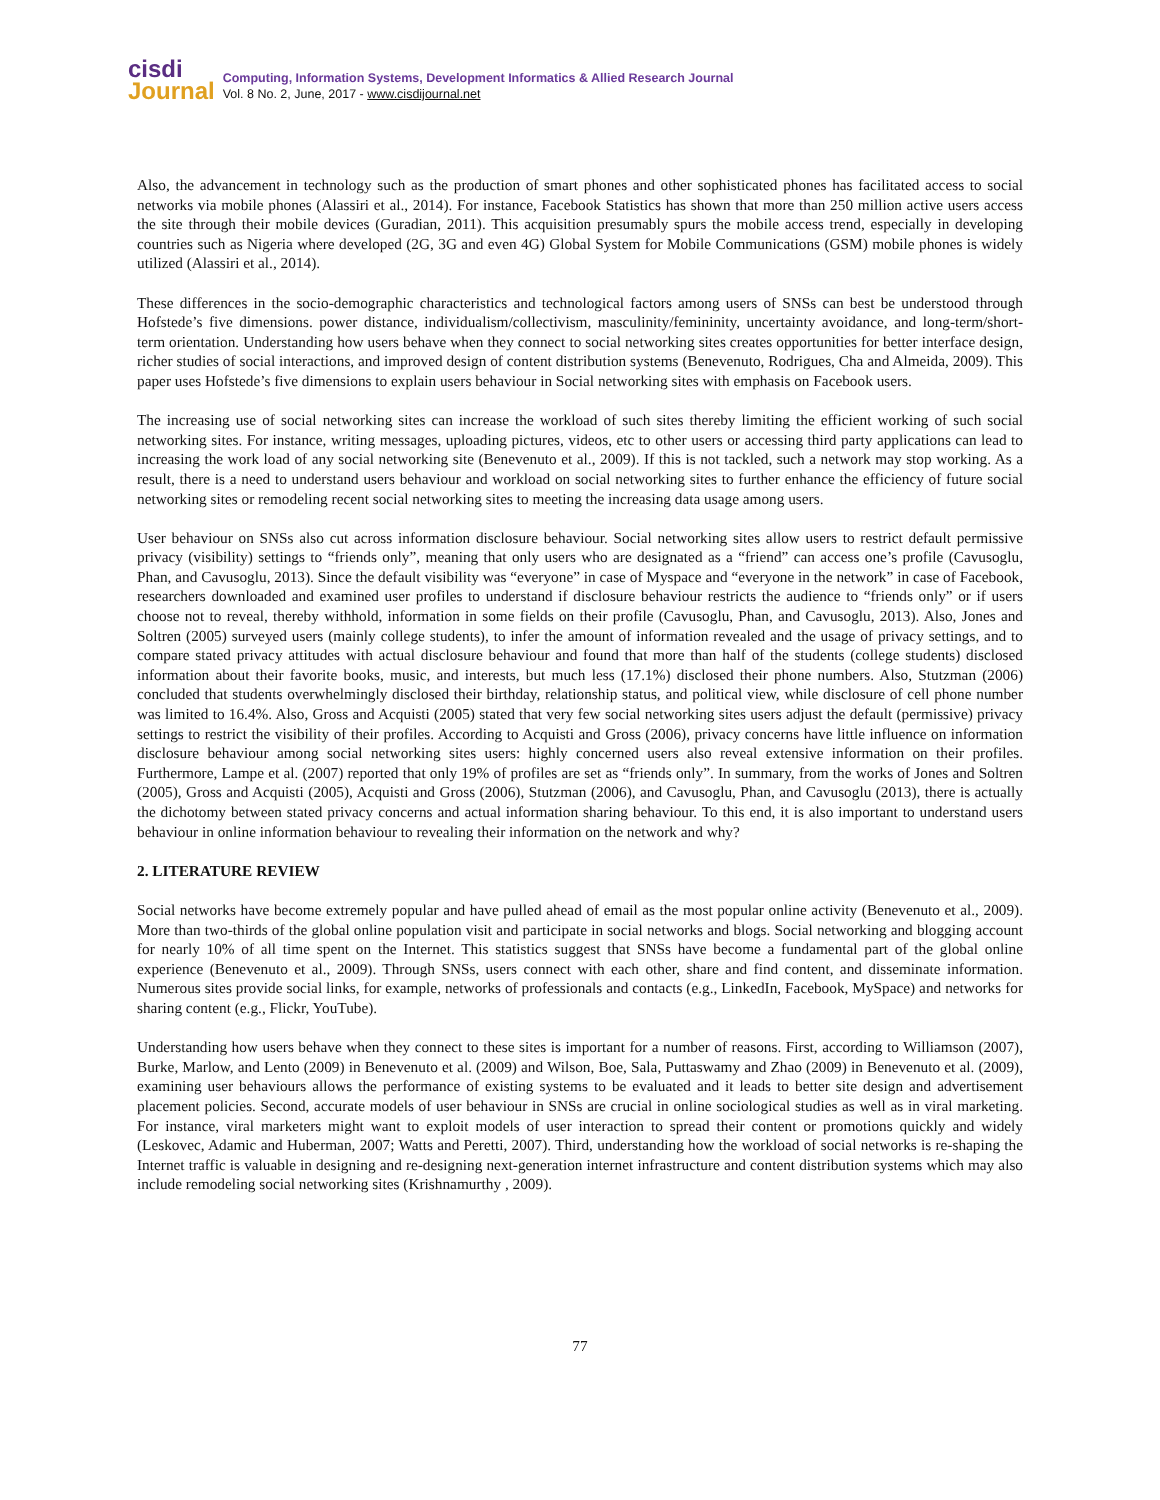cisdi
Journal
Computing, Information Systems, Development Informatics & Allied Research Journal
Vol. 8 No. 2, June, 2017 - www.cisdijournal.net
Also, the advancement in technology such as the production of smart phones and other sophisticated phones has facilitated access to social networks via mobile phones (Alassiri et al., 2014). For instance, Facebook Statistics has shown that more than 250 million active users access the site through their mobile devices (Guradian, 2011). This acquisition presumably spurs the mobile access trend, especially in developing countries such as Nigeria where developed (2G, 3G and even 4G) Global System for Mobile Communications (GSM) mobile phones is widely utilized (Alassiri et al., 2014).
These differences in the socio-demographic characteristics and technological factors among users of SNSs can best be understood through Hofstede’s five dimensions. power distance, individualism/collectivism, masculinity/femininity, uncertainty avoidance, and long-term/short-term orientation. Understanding how users behave when they connect to social networking sites creates opportunities for better interface design, richer studies of social interactions, and improved design of content distribution systems (Benevenuto, Rodrigues, Cha and Almeida, 2009). This paper uses Hofstede’s five dimensions to explain users behaviour in Social networking sites with emphasis on Facebook users.
The increasing use of social networking sites can increase the workload of such sites thereby limiting the efficient working of such social networking sites. For instance, writing messages, uploading pictures, videos, etc to other users or accessing third party applications can lead to increasing the work load of any social networking site (Benevenuto et al., 2009). If this is not tackled, such a network may stop working. As a result, there is a need to understand users behaviour and workload on social networking sites to further enhance the efficiency of future social networking sites or remodeling recent social networking sites to meeting the increasing data usage among users.
User behaviour on SNSs also cut across information disclosure behaviour. Social networking sites allow users to restrict default permissive privacy (visibility) settings to “friends only”, meaning that only users who are designated as a “friend” can access one’s profile (Cavusoglu, Phan, and Cavusoglu, 2013). Since the default visibility was “everyone” in case of Myspace and “everyone in the network” in case of Facebook, researchers downloaded and examined user profiles to understand if disclosure behaviour restricts the audience to “friends only” or if users choose not to reveal, thereby withhold, information in some fields on their profile (Cavusoglu, Phan, and Cavusoglu, 2013). Also, Jones and Soltren (2005) surveyed users (mainly college students), to infer the amount of information revealed and the usage of privacy settings, and to compare stated privacy attitudes with actual disclosure behaviour and found that more than half of the students (college students) disclosed information about their favorite books, music, and interests, but much less (17.1%) disclosed their phone numbers. Also, Stutzman (2006) concluded that students overwhelmingly disclosed their birthday, relationship status, and political view, while disclosure of cell phone number was limited to 16.4%. Also, Gross and Acquisti (2005) stated that very few social networking sites users adjust the default (permissive) privacy settings to restrict the visibility of their profiles. According to Acquisti and Gross (2006), privacy concerns have little influence on information disclosure behaviour among social networking sites users: highly concerned users also reveal extensive information on their profiles. Furthermore, Lampe et al. (2007) reported that only 19% of profiles are set as “friends only”. In summary, from the works of Jones and Soltren (2005), Gross and Acquisti (2005), Acquisti and Gross (2006), Stutzman (2006), and Cavusoglu, Phan, and Cavusoglu (2013), there is actually the dichotomy between stated privacy concerns and actual information sharing behaviour. To this end, it is also important to understand users behaviour in online information behaviour to revealing their information on the network and why?
2. LITERATURE REVIEW
Social networks have become extremely popular and have pulled ahead of email as the most popular online activity (Benevenuto et al., 2009). More than two-thirds of the global online population visit and participate in social networks and blogs. Social networking and blogging account for nearly 10% of all time spent on the Internet. This statistics suggest that SNSs have become a fundamental part of the global online experience (Benevenuto et al., 2009). Through SNSs, users connect with each other, share and find content, and disseminate information. Numerous sites provide social links, for example, networks of professionals and contacts (e.g., LinkedIn, Facebook, MySpace) and networks for sharing content (e.g., Flickr, YouTube).
Understanding how users behave when they connect to these sites is important for a number of reasons. First, according to Williamson (2007), Burke, Marlow, and Lento (2009) in Benevenuto et al. (2009) and Wilson, Boe, Sala, Puttaswamy and Zhao (2009) in Benevenuto et al. (2009), examining user behaviours allows the performance of existing systems to be evaluated and it leads to better site design and advertisement placement policies. Second, accurate models of user behaviour in SNSs are crucial in online sociological studies as well as in viral marketing. For instance, viral marketers might want to exploit models of user interaction to spread their content or promotions quickly and widely (Leskovec, Adamic and Huberman, 2007; Watts and Peretti, 2007). Third, understanding how the workload of social networks is re-shaping the Internet traffic is valuable in designing and re-designing next-generation internet infrastructure and content distribution systems which may also include remodeling social networking sites (Krishnamurthy , 2009).
77